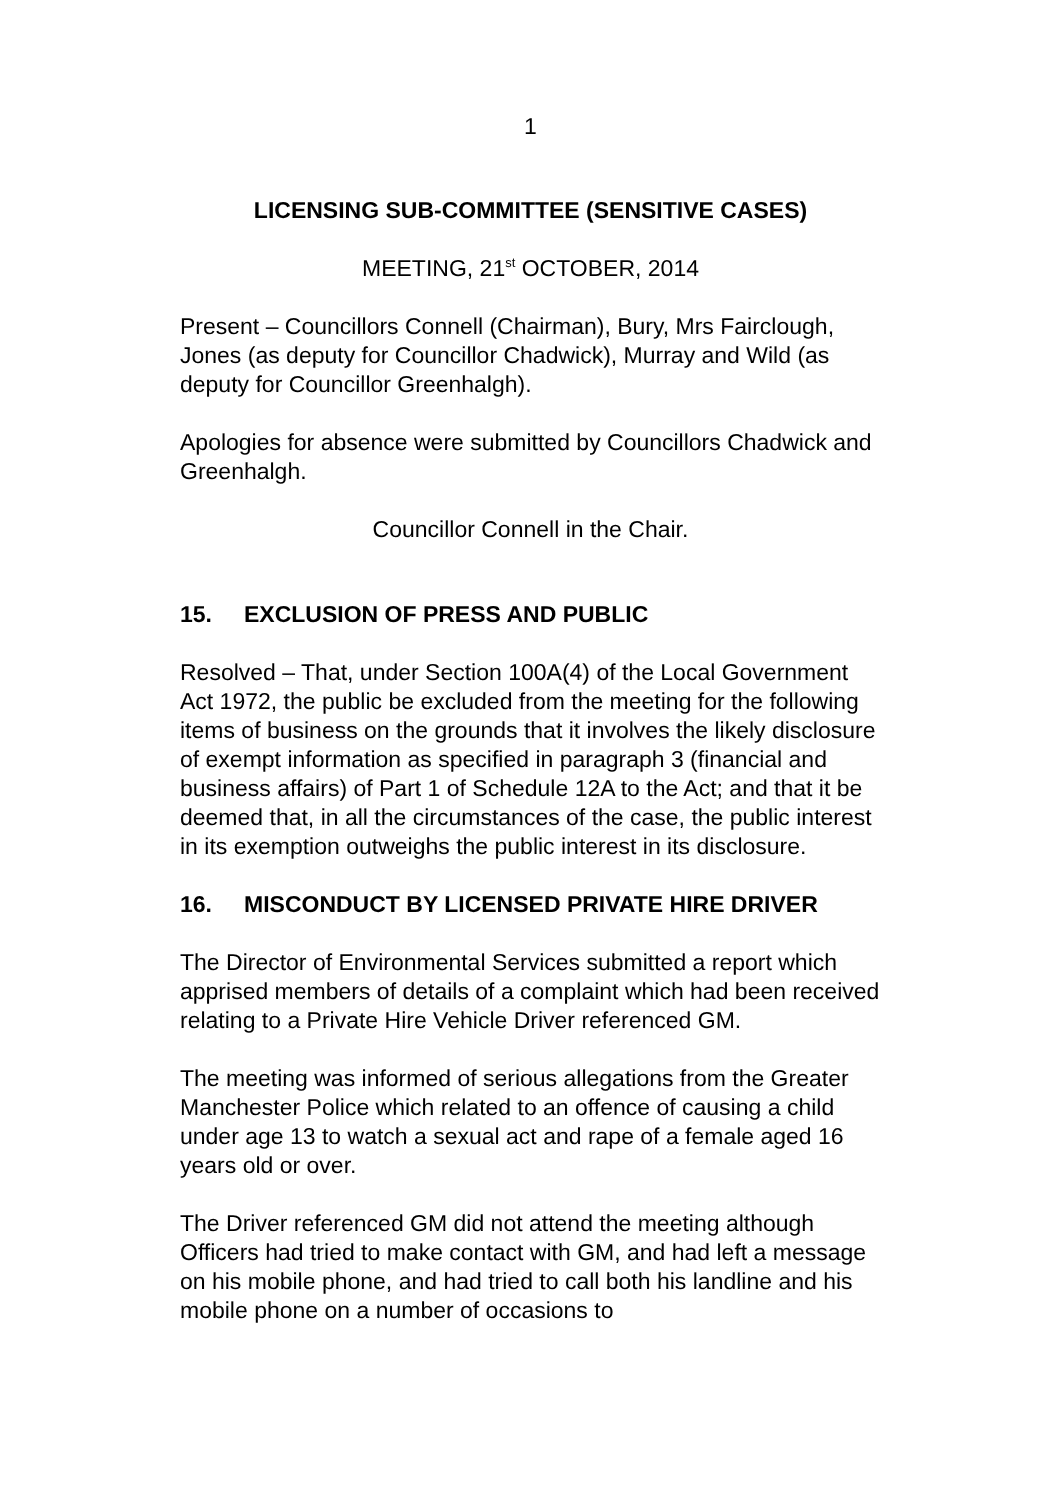1
LICENSING SUB-COMMITTEE (SENSITIVE CASES)
MEETING, 21<sup>st</sup> OCTOBER, 2014
Present – Councillors Connell (Chairman), Bury, Mrs Fairclough, Jones (as deputy for Councillor Chadwick), Murray and Wild (as deputy for Councillor Greenhalgh).
Apologies for absence were submitted by Councillors Chadwick and Greenhalgh.
Councillor Connell in the Chair.
15. EXCLUSION OF PRESS AND PUBLIC
Resolved – That, under Section 100A(4) of the Local Government Act 1972, the public be excluded from the meeting for the following items of business on the grounds that it involves the likely disclosure of exempt information as specified in paragraph 3 (financial and business affairs) of Part 1 of Schedule 12A to the Act; and that it be deemed that, in all the circumstances of the case, the public interest in its exemption outweighs the public interest in its disclosure.
16. MISCONDUCT BY LICENSED PRIVATE HIRE DRIVER
The Director of Environmental Services submitted a report which apprised members of details of a complaint which had been received relating to a Private Hire Vehicle Driver referenced GM.
The meeting was informed of serious allegations from the Greater Manchester Police which related to an offence of causing a child under age 13 to watch a sexual act and rape of a female aged 16 years old or over.
The Driver referenced GM did not attend the meeting although Officers had tried to make contact with GM, and had left a message on his mobile phone, and had tried to call both his landline and his mobile phone on a number of occasions to